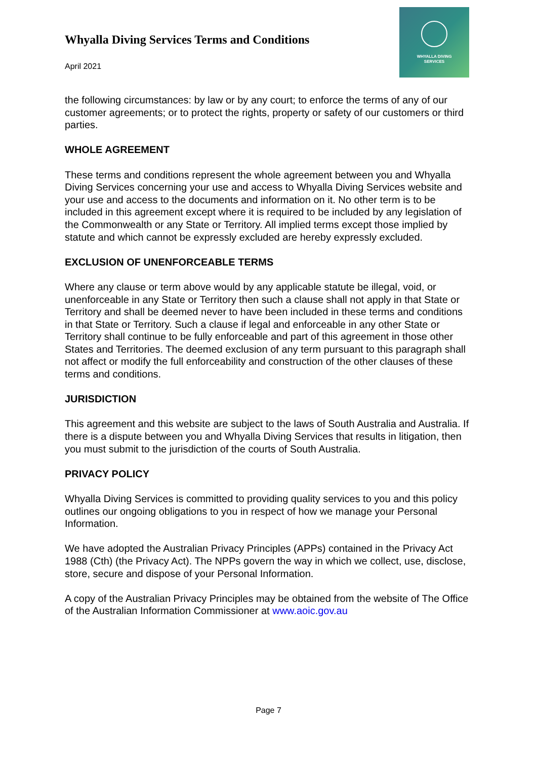Whyalla Diving Services Terms and Conditions
April 2021
WHYALLA DIVING
SERVICES
the following circumstances: by law or by any court; to enforce the terms of any of our customer agreements; or to protect the rights, property or safety of our customers or third parties.
WHOLE AGREEMENT
These terms and conditions represent the whole agreement between you and Whyalla Diving Services concerning your use and access to Whyalla Diving Services website and your use and access to the documents and information on it. No other term is to be included in this agreement except where it is required to be included by any legislation of the Commonwealth or any State or Territory. All implied terms except those implied by statute and which cannot be expressly excluded are hereby expressly excluded.
EXCLUSION OF UNENFORCEABLE TERMS
Where any clause or term above would by any applicable statute be illegal, void, or unenforceable in any State or Territory then such a clause shall not apply in that State or Territory and shall be deemed never to have been included in these terms and conditions in that State or Territory. Such a clause if legal and enforceable in any other State or Territory shall continue to be fully enforceable and part of this agreement in those other States and Territories. The deemed exclusion of any term pursuant to this paragraph shall not affect or modify the full enforceability and construction of the other clauses of these terms and conditions.
JURISDICTION
This agreement and this website are subject to the laws of South Australia and Australia. If there is a dispute between you and Whyalla Diving Services that results in litigation, then you must submit to the jurisdiction of the courts of South Australia.
PRIVACY POLICY
Whyalla Diving Services is committed to providing quality services to you and this policy outlines our ongoing obligations to you in respect of how we manage your Personal Information.
We have adopted the Australian Privacy Principles (APPs) contained in the Privacy Act 1988 (Cth) (the Privacy Act). The NPPs govern the way in which we collect, use, disclose, store, secure and dispose of your Personal Information.
A copy of the Australian Privacy Principles may be obtained from the website of The Office of the Australian Information Commissioner at www.aoic.gov.au
Page 7